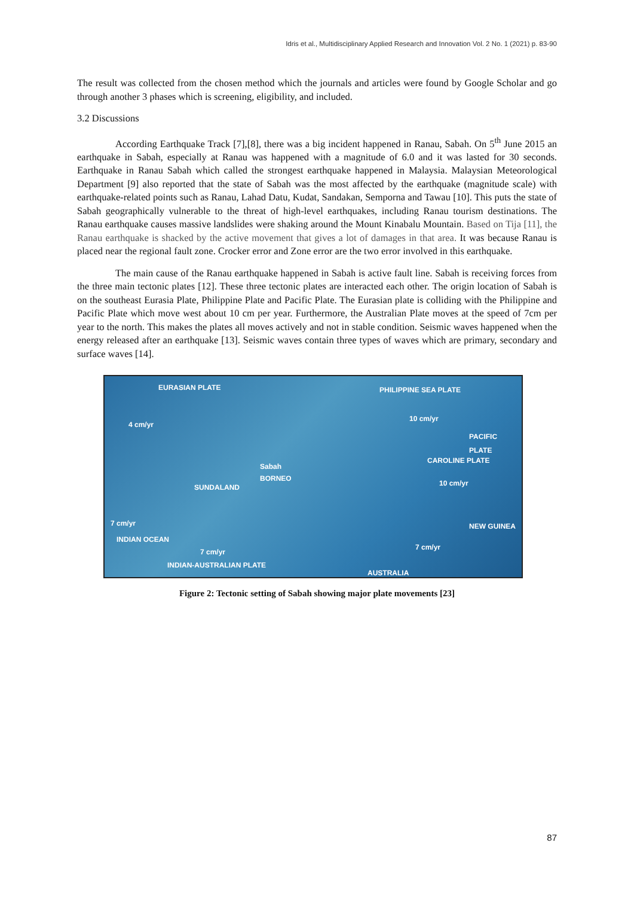Idris et al., Multidisciplinary Applied Research and Innovation Vol. 2 No. 1 (2021) p. 83-90
The result was collected from the chosen method which the journals and articles were found by Google Scholar and go through another 3 phases which is screening, eligibility, and included.
3.2 Discussions
According Earthquake Track [7],[8], there was a big incident happened in Ranau, Sabah. On 5<sup>th</sup> June 2015 an earthquake in Sabah, especially at Ranau was happened with a magnitude of 6.0 and it was lasted for 30 seconds. Earthquake in Ranau Sabah which called the strongest earthquake happened in Malaysia. Malaysian Meteorological Department [9] also reported that the state of Sabah was the most affected by the earthquake (magnitude scale) with earthquake-related points such as Ranau, Lahad Datu, Kudat, Sandakan, Semporna and Tawau [10]. This puts the state of Sabah geographically vulnerable to the threat of high-level earthquakes, including Ranau tourism destinations. The Ranau earthquake causes massive landslides were shaking around the Mount Kinabalu Mountain. Based on Tija [11], the Ranau earthquake is shacked by the active movement that gives a lot of damages in that area. It was because Ranau is placed near the regional fault zone. Crocker error and Zone error are the two error involved in this earthquake.
The main cause of the Ranau earthquake happened in Sabah is active fault line. Sabah is receiving forces from the three main tectonic plates [12]. These three tectonic plates are interacted each other. The origin location of Sabah is on the southeast Eurasia Plate, Philippine Plate and Pacific Plate. The Eurasian plate is colliding with the Philippine and Pacific Plate which move west about 10 cm per year. Furthermore, the Australian Plate moves at the speed of 7cm per year to the north. This makes the plates all moves actively and not in stable condition. Seismic waves happened when the energy released after an earthquake [13]. Seismic waves contain three types of waves which are primary, secondary and surface waves [14].
EURASIAN PLATE PHILIPPINE SEA PLATE
10 cm/yr
4 cm/yr
PACIFIC PLATE
CAROLINE PLATE
10 cm/yr
Sabah
SUNDALAND
BORNEO
7 cm/yr
INDIAN OCEAN
7 cm/yr
INDIAN-AUSTRALIAN PLATE
AUSTRALIA
NEW GUINEA
7 cm/yr
Figure 2: Tectonic setting of Sabah showing major plate movements [23]
87